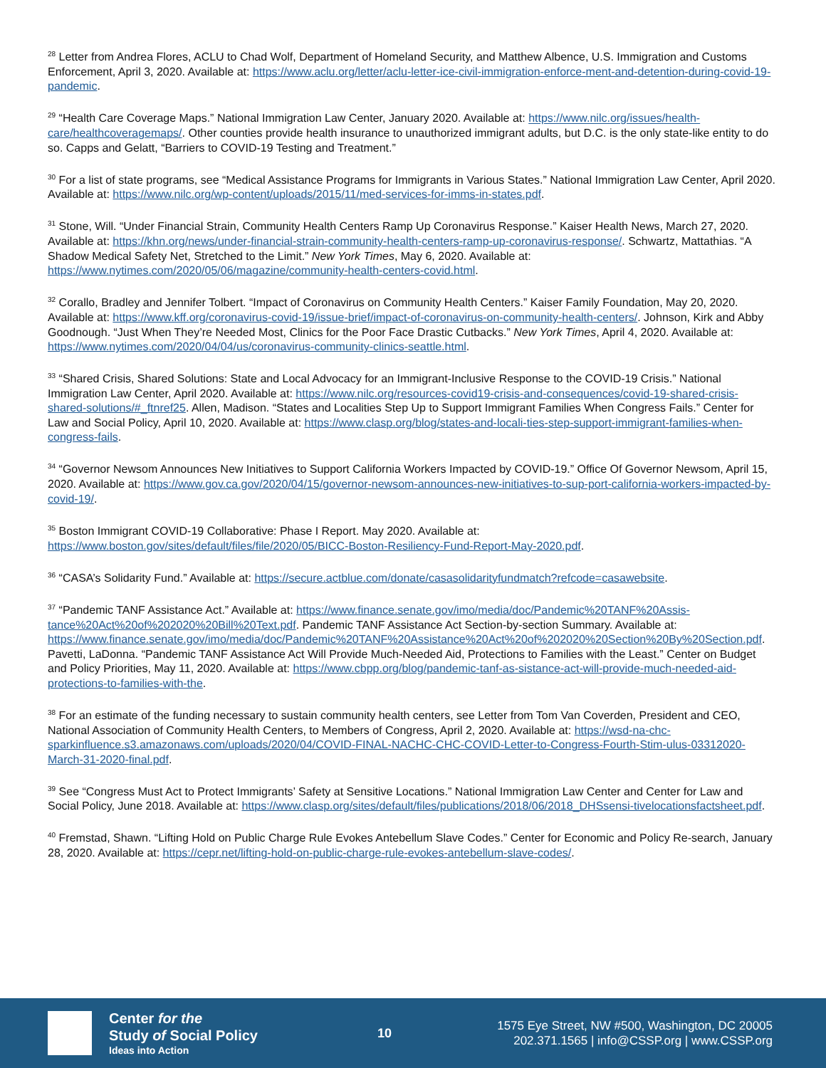<sup>28</sup> Letter from Andrea Flores, ACLU to Chad Wolf, Department of Homeland Security, and Matthew Albence, U.S. Immigration and Customs Enforcement, April 3, 2020. Available at: https://www.aclu.org/letter/aclu-letter-ice-civil-immigration-enforce-ment-and-detention-during-covid-19-pandemic.
<sup>29</sup> “Health Care Coverage Maps.” National Immigration Law Center, January 2020. Available at: https://www.nilc.org/issues/health-care/healthcoveragemaps/. Other counties provide health insurance to unauthorized immigrant adults, but D.C. is the only state-like entity to do so. Capps and Gelatt, “Barriers to COVID-19 Testing and Treatment.”
<sup>30</sup> For a list of state programs, see “Medical Assistance Programs for Immigrants in Various States.” National Immigration Law Center, April 2020. Available at: https://www.nilc.org/wp-content/uploads/2015/11/med-services-for-imms-in-states.pdf.
<sup>31</sup> Stone, Will. “Under Financial Strain, Community Health Centers Ramp Up Coronavirus Response.” Kaiser Health News, March 27, 2020. Available at: https://khn.org/news/under-financial-strain-community-health-centers-ramp-up-coronavirus-response/. Schwartz, Mattathias. “A Shadow Medical Safety Net, Stretched to the Limit.” New York Times, May 6, 2020. Available at: https://www.nytimes.com/2020/05/06/magazine/community-health-centers-covid.html.
<sup>32</sup> Corallo, Bradley and Jennifer Tolbert. “Impact of Coronavirus on Community Health Centers.” Kaiser Family Foundation, May 20, 2020. Available at: https://www.kff.org/coronavirus-covid-19/issue-brief/impact-of-coronavirus-on-community-health-centers/. Johnson, Kirk and Abby Goodnough. “Just When They’re Needed Most, Clinics for the Poor Face Drastic Cutbacks.” New York Times, April 4, 2020. Available at: https://www.nytimes.com/2020/04/04/us/coronavirus-community-clinics-seattle.html.
<sup>33</sup> “Shared Crisis, Shared Solutions: State and Local Advocacy for an Immigrant-Inclusive Response to the COVID-19 Crisis.” National Immigration Law Center, April 2020. Available at: https://www.nilc.org/resources-covid19-crisis-and-consequences/covid-19-shared-crisis-shared-solutions/#_ftnref25. Allen, Madison. “States and Localities Step Up to Support Immigrant Families When Congress Fails.” Center for Law and Social Policy, April 10, 2020. Available at: https://www.clasp.org/blog/states-and-locali-ties-step-support-immigrant-families-when-congress-fails.
<sup>34</sup> “Governor Newsom Announces New Initiatives to Support California Workers Impacted by COVID-19.” Office Of Governor Newsom, April 15, 2020. Available at: https://www.gov.ca.gov/2020/04/15/governor-newsom-announces-new-initiatives-to-sup-port-california-workers-impacted-by-covid-19/.
<sup>35</sup> Boston Immigrant COVID-19 Collaborative: Phase I Report. May 2020. Available at: https://www.boston.gov/sites/default/files/file/2020/05/BICC-Boston-Resiliency-Fund-Report-May-2020.pdf.
<sup>36</sup> “CASA’s Solidarity Fund.” Available at: https://secure.actblue.com/donate/casasolidarityfundmatch?refcode=casawebsite.
<sup>37</sup> “Pandemic TANF Assistance Act.” Available at: https://www.finance.senate.gov/imo/media/doc/Pandemic%20TANF%20Assis-tance%20Act%20of%202020%20Bill%20Text.pdf. Pandemic TANF Assistance Act Section-by-section Summary. Available at: https://www.finance.senate.gov/imo/media/doc/Pandemic%20TANF%20Assistance%20Act%20of%202020%20Section%20By%20Section.pdf. Pavetti, LaDonna. “Pandemic TANF Assistance Act Will Provide Much-Needed Aid, Protections to Families with the Least.” Center on Budget and Policy Priorities, May 11, 2020. Available at: https://www.cbpp.org/blog/pandemic-tanf-as-sistance-act-will-provide-much-needed-aid-protections-to-families-with-the.
<sup>38</sup> For an estimate of the funding necessary to sustain community health centers, see Letter from Tom Van Coverden, President and CEO, National Association of Community Health Centers, to Members of Congress, April 2, 2020. Available at: https://wsd-na-chc-sparkinfluence.s3.amazonaws.com/uploads/2020/04/COVID-FINAL-NACHC-CHC-COVID-Letter-to-Congress-Fourth-Stim-ulus-03312020-March-31-2020-final.pdf.
<sup>39</sup> See “Congress Must Act to Protect Immigrants’ Safety at Sensitive Locations.” National Immigration Law Center and Center for Law and Social Policy, June 2018. Available at: https://www.clasp.org/sites/default/files/publications/2018/06/2018_DHSsensi-tivelocationsfactsheet.pdf.
<sup>40</sup> Fremstad, Shawn. “Lifting Hold on Public Charge Rule Evokes Antebellum Slave Codes.” Center for Economic and Policy Re-search, January 28, 2020. Available at: https://cepr.net/lifting-hold-on-public-charge-rule-evokes-antebellum-slave-codes/.
Center for the
Study of Social Policy
Ideas into Action
10
1575 Eye Street, NW #500, Washington, DC 20005
202.371.1565 | info@CSSP.org | www.CSSP.org